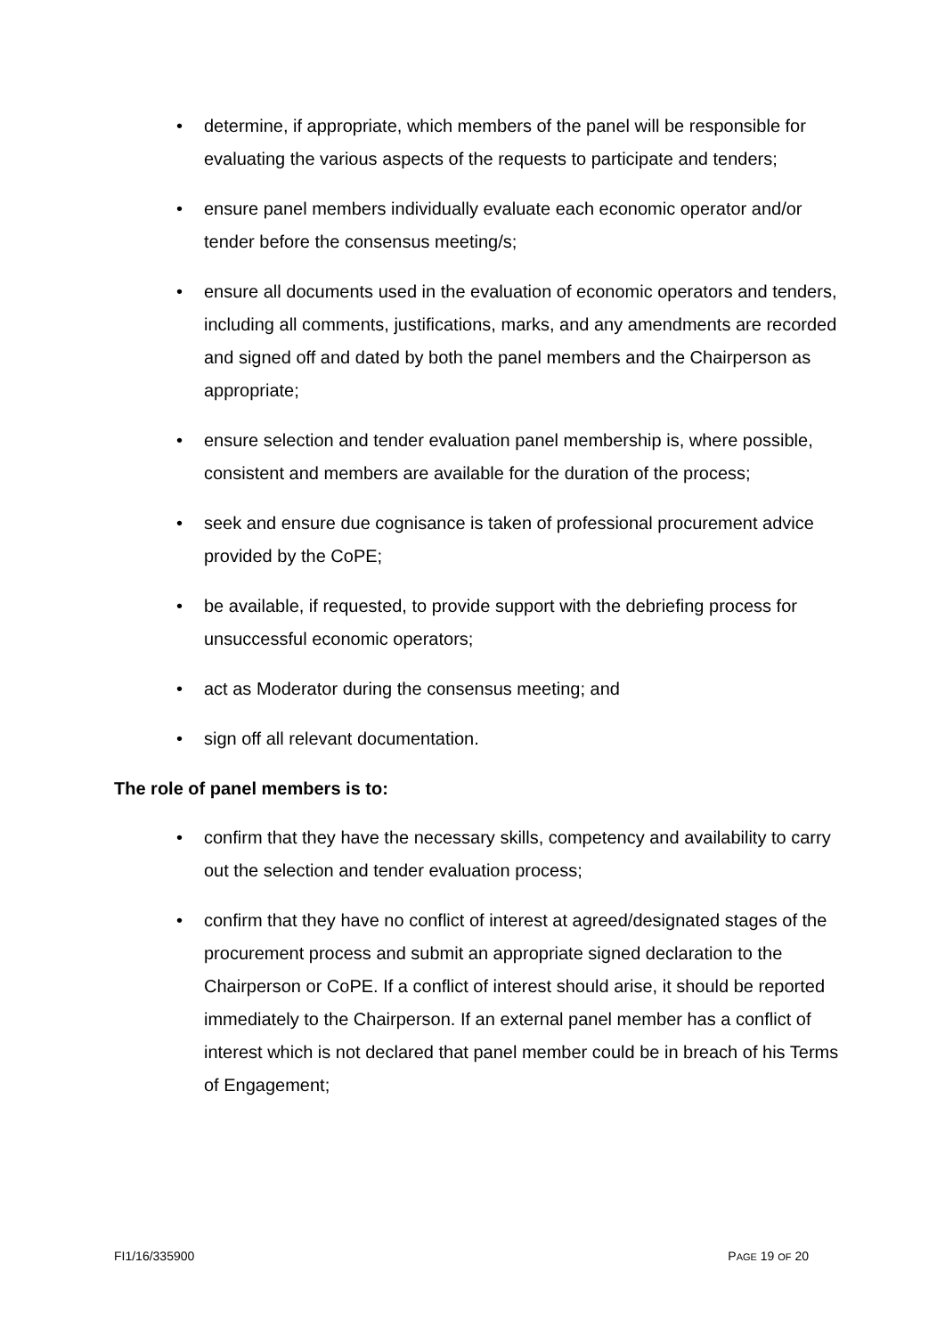• determine, if appropriate, which members of the panel will be responsible for evaluating the various aspects of the requests to participate and tenders;
• ensure panel members individually evaluate each economic operator and/or tender before the consensus meeting/s;
• ensure all documents used in the evaluation of economic operators and tenders, including all comments, justifications, marks, and any amendments are recorded and signed off and dated by both the panel members and the Chairperson as appropriate;
• ensure selection and tender evaluation panel membership is, where possible, consistent and members are available for the duration of the process;
• seek and ensure due cognisance is taken of professional procurement advice provided by the CoPE;
• be available, if requested, to provide support with the debriefing process for unsuccessful economic operators;
• act as Moderator during the consensus meeting; and
• sign off all relevant documentation.
The role of panel members is to:
• confirm that they have the necessary skills, competency and availability to carry out the selection and tender evaluation process;
• confirm that they have no conflict of interest at agreed/designated stages of the procurement process and submit an appropriate signed declaration to the Chairperson or CoPE. If a conflict of interest should arise, it should be reported immediately to the Chairperson. If an external panel member has a conflict of interest which is not declared that panel member could be in breach of his Terms of Engagement;
FI1/16/335900 PAGE 19 OF 20